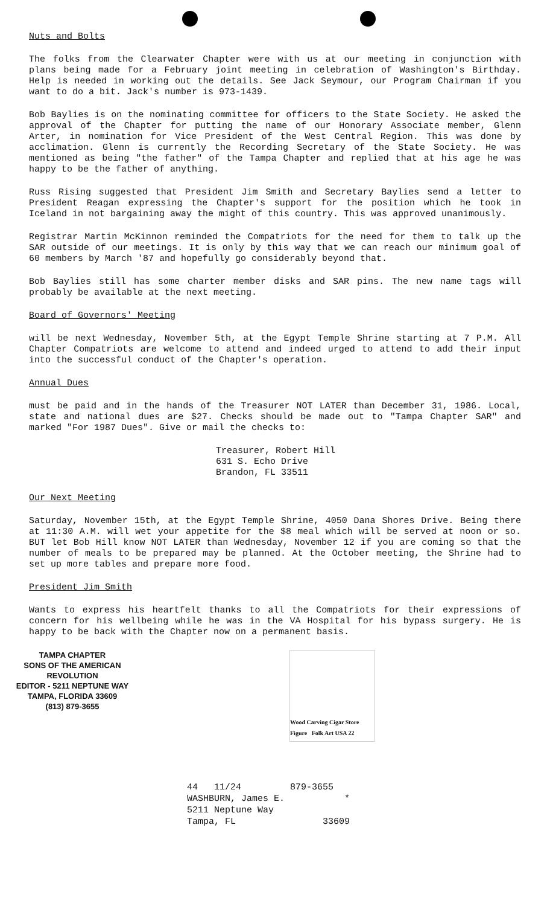Nuts and Bolts
The folks from the Clearwater Chapter were with us at our meeting in conjunction with plans being made for a February joint meeting in celebration of Washington's Birthday. Help is needed in working out the details. See Jack Seymour, our Program Chairman if you want to do a bit. Jack's number is 973-1439.
Bob Baylies is on the nominating committee for officers to the State Society. He asked the approval of the Chapter for putting the name of our Honorary Associate member, Glenn Arter, in nomination for Vice President of the West Central Region. This was done by acclimation. Glenn is currently the Recording Secretary of the State Society. He was mentioned as being "the father" of the Tampa Chapter and replied that at his age he was happy to be the father of anything.
Russ Rising suggested that President Jim Smith and Secretary Baylies send a letter to President Reagan expressing the Chapter's support for the position which he took in Iceland in not bargaining away the might of this country. This was approved unanimously.
Registrar Martin McKinnon reminded the Compatriots for the need for them to talk up the SAR outside of our meetings. It is only by this way that we can reach our minimum goal of 60 members by March '87 and hopefully go considerably beyond that.
Bob Baylies still has some charter member disks and SAR pins. The new name tags will probably be available at the next meeting.
Board of Governors' Meeting
will be next Wednesday, November 5th, at the Egypt Temple Shrine starting at 7 P.M. All Chapter Compatriots are welcome to attend and indeed urged to attend to add their input into the successful conduct of the Chapter's operation.
Annual Dues
must be paid and in the hands of the Treasurer NOT LATER than December 31, 1986. Local, state and national dues are $27. Checks should be made out to "Tampa Chapter SAR" and marked "For 1987 Dues". Give or mail the checks to:
Treasurer, Robert Hill
631 S. Echo Drive
Brandon, FL 33511
Our Next Meeting
Saturday, November 15th, at the Egypt Temple Shrine, 4050 Dana Shores Drive. Being there at 11:30 A.M. will wet your appetite for the $8 meal which will be served at noon or so. BUT let Bob Hill know NOT LATER than Wednesday, November 12 if you are coming so that the number of meals to be prepared may be planned. At the October meeting, the Shrine had to set up more tables and prepare more food.
President Jim Smith
Wants to express his heartfelt thanks to all the Compatriots for their expressions of concern for his wellbeing while he was in the VA Hospital for his bypass surgery. He is happy to be back with the Chapter now on a permanent basis.
TAMPA CHAPTER
SONS OF THE AMERICAN REVOLUTION
EDITOR - 5211 NEPTUNE WAY
TAMPA, FLORIDA 33609
(813) 879-3655
Wood Carving Cigar Store Figure Folk Art USA 22
44 11/24 879-3655
WASHBURN, James E. *
5211 Neptune Way
Tampa, FL 33609